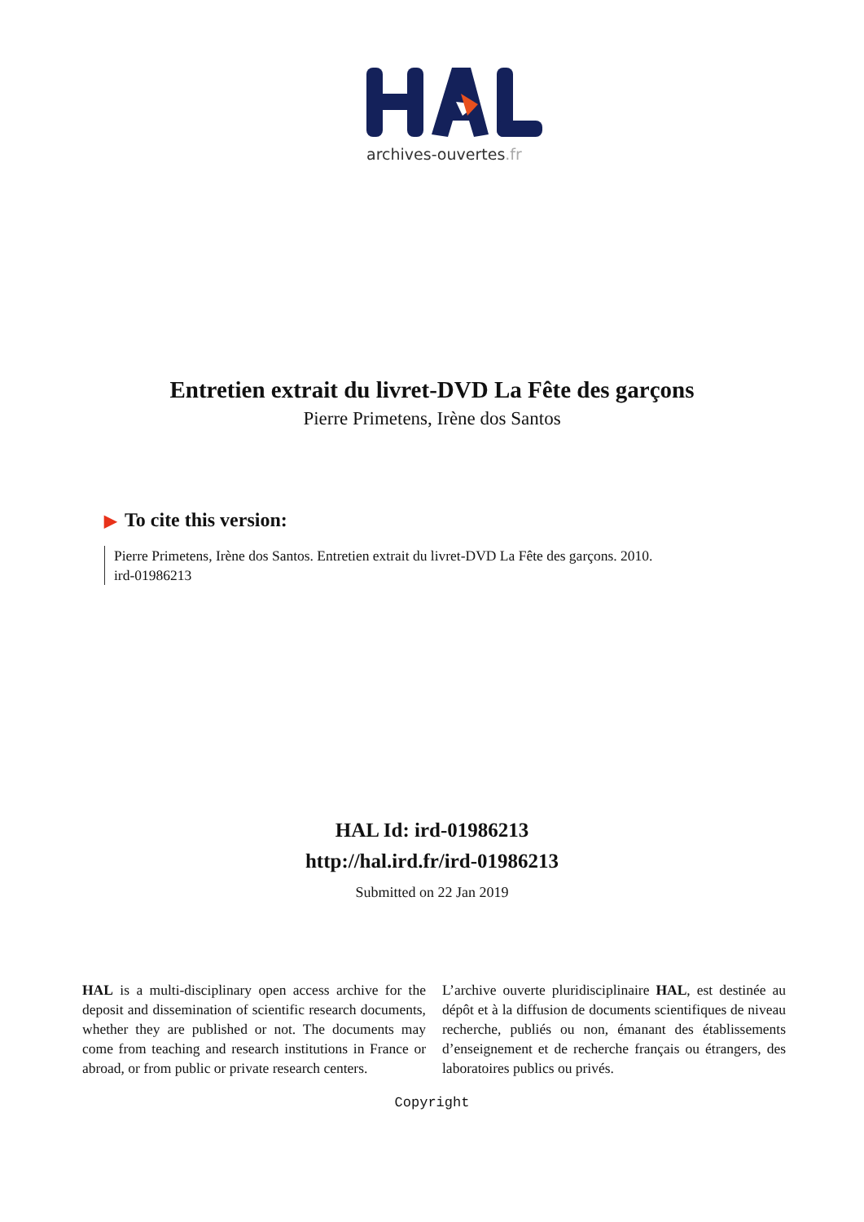archives-ouvertes.fr
Entretien extrait du livret-DVD La Fête des garçons
Pierre Primetens, Irène dos Santos
▶ To cite this version:
Pierre Primetens, Irène dos Santos. Entretien extrait du livret-DVD La Fête des garçons. 2010.
ird-01986213
HAL Id: ird-01986213
http://hal.ird.fr/ird-01986213
Submitted on 22 Jan 2019
HAL is a multi-disciplinary open access archive for the deposit and dissemination of scientific research documents, whether they are published or not. The documents may come from teaching and research institutions in France or abroad, or from public or private research centers.
L’archive ouverte pluridisciplinaire HAL, est destinée au dépôt et à la diffusion de documents scientifiques de niveau recherche, publiés ou non, émanant des établissements d’enseignement et de recherche français ou étrangers, des laboratoires publics ou privés.
Copyright